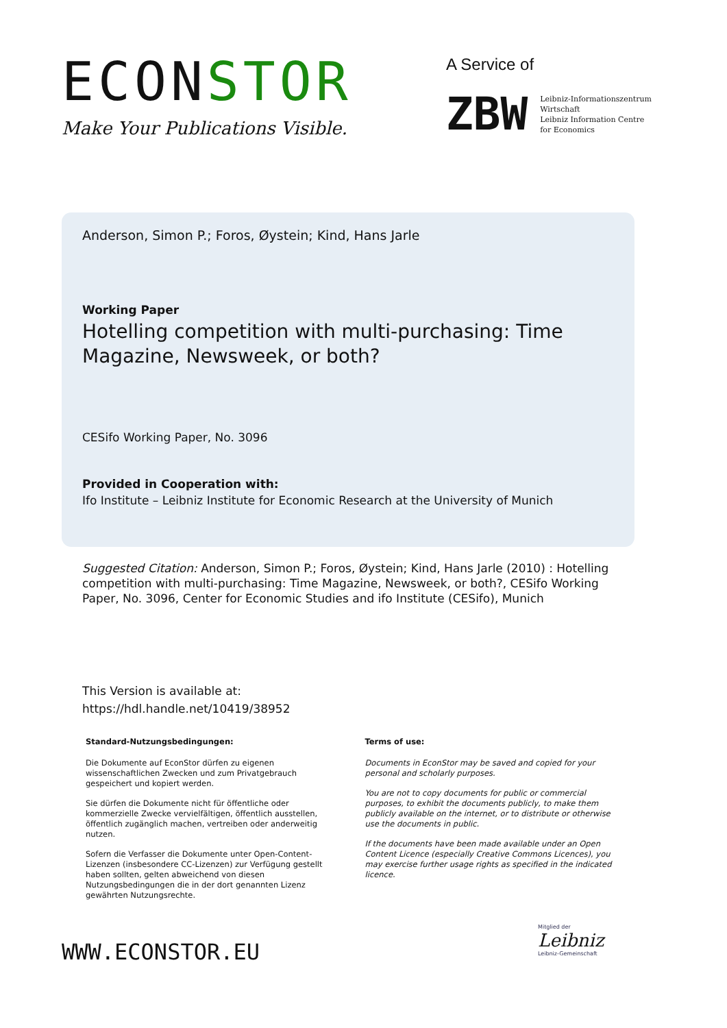ECONSTOR
Make Your Publications Visible.
A Service of
ZBW
Leibniz-Informationszentrum
Wirtschaft
Leibniz Information Centre
for Economics
Anderson, Simon P.; Foros, Øystein; Kind, Hans Jarle
Working Paper
Hotelling competition with multi-purchasing: Time Magazine, Newsweek, or both?
CESifo Working Paper, No. 3096
Provided in Cooperation with:
Ifo Institute – Leibniz Institute for Economic Research at the University of Munich
Suggested Citation: Anderson, Simon P.; Foros, Øystein; Kind, Hans Jarle (2010) : Hotelling competition with multi-purchasing: Time Magazine, Newsweek, or both?, CESifo Working Paper, No. 3096, Center for Economic Studies and ifo Institute (CESifo), Munich
This Version is available at:
https://hdl.handle.net/10419/38952
Standard-Nutzungsbedingungen:
Die Dokumente auf EconStor dürfen zu eigenen wissenschaftlichen Zwecken und zum Privatgebrauch gespeichert und kopiert werden.
Sie dürfen die Dokumente nicht für öffentliche oder kommerzielle Zwecke vervielfältigen, öffentlich ausstellen, öffentlich zugänglich machen, vertreiben oder anderweitig nutzen.
Sofern die Verfasser die Dokumente unter Open-Content-Lizenzen (insbesondere CC-Lizenzen) zur Verfügung gestellt haben sollten, gelten abweichend von diesen Nutzungsbedingungen die in der dort genannten Lizenz gewährten Nutzungsrechte.
Terms of use:
Documents in EconStor may be saved and copied for your personal and scholarly purposes.
You are not to copy documents for public or commercial purposes, to exhibit the documents publicly, to make them publicly available on the internet, or to distribute or otherwise use the documents in public.
If the documents have been made available under an Open Content Licence (especially Creative Commons Licences), you may exercise further usage rights as specified in the indicated licence.
WWW.ECONSTOR.EU
Mitglied der
Leibniz
Leibniz-Gemeinschaft